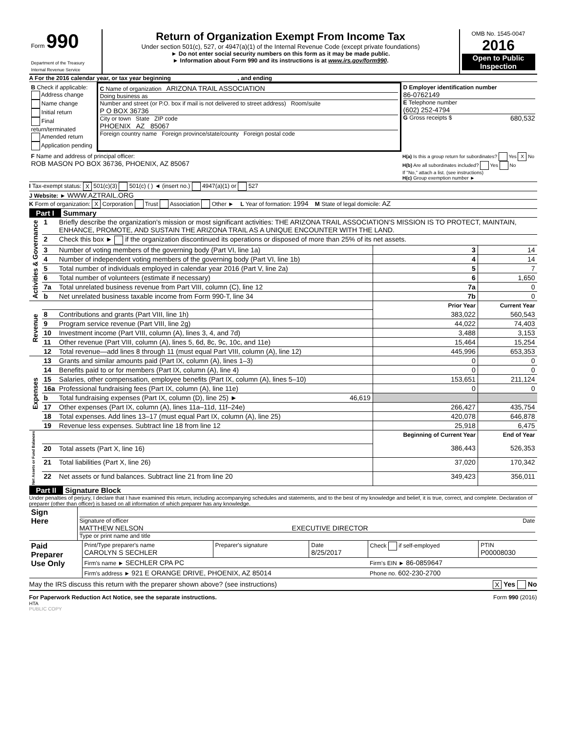| Form 990 Department of the Treasury Internal Revenue Service | Return of Organization Exempt From Income Tax Under section 501(c), 527, or 4947(a)(1) of the Internal Revenue Code (except private foundations) ► Do not enter social security numbers on this form as it may be made public. ► Information about Form 990 and its instructions is at www.irs.gov/form990 . | OMB No. 1545-0047 2016 Open to Public Inspection |
A For the 2016 calendar year, or tax year beginning , and ending
| B Check if applicable: Address change Name change Initial return Final return/terminated Amended return Application pending | C Name of organization ARIZONA TRAIL ASSOCIATION Doing business as Number and street (or P.O. box if mail is not delivered to street address) Room/suite P O BOX 36736 City or town State ZIP code PHOENIX AZ 85067 Foreign country name Foreign province/state/county Foreign postal code | D Employer identification number 86-0762149 E Telephone number (602) 252-4794 G Gross receipts $ 680,532 |
| F Name and address of principal officer: ROB MASON PO BOX 36736, PHOENIX, AZ 85067 | | H(a) Is this a group return for subordinates? Yes X No H(b) Are all subordinates included? Yes No If "No," attach a list. (see instructions) H(c) Group exemption number ► |
I Tax-exempt status: X 501(c)(3) 501(c) ( ) ◄ (insert no.) 4947(a)(1) or 527
J Website: ► WWW.AZTRAIL.ORG
K Form of organization: X Corporation Trust Association Other ► L Year of formation: 1994 M State of legal domicile: AZ
Part I Summary
| Activities & Governance | 1 | Briefly describe the organization's mission or most significant activities: THE ARIZONA TRAIL ASSOCIATION'S MISSION IS TO PROTECT, MAINTAIN, ENHANCE, PROMOTE, AND SUSTAIN THE ARIZONA TRAIL AS A UNIQUE ENCOUNTER WITH THE LAND. | | | |
| | 2 | Check this box ► if the organization discontinued its operations or disposed of more than 25% of its net assets. | | | |
| | 3 | Number of voting members of the governing body (Part VI, line 1a) | | 3 | 14 |
| | 4 | Number of independent voting members of the governing body (Part VI, line 1b) | | 4 | 14 |
| | 5 | Total number of individuals employed in calendar year 2016 (Part V, line 2a) | | 5 | 7 |
| | 6 | Total number of volunteers (estimate if necessary) | | 6 | 1,650 |
| | 7a | Total unrelated business revenue from Part VIII, column (C), line 12 | | 7a | 0 |
| | b | Net unrelated business taxable income from Form 990-T, line 34 | | 7b | 0 |
| Revenue | | | Prior Year | | Current Year |
| | 8 | Contributions and grants (Part VIII, line 1h) | 383,022 | | 560,543 |
| | 9 | Program service revenue (Part VIII, line 2g) | 44,022 | | 74,403 |
| | 10 | Investment income (Part VIII, column (A), lines 3, 4, and 7d) | 3,488 | | 3,153 |
| | 11 | Other revenue (Part VIII, column (A), lines 5, 6d, 8c, 9c, 10c, and 11e) | 15,464 | | 15,254 |
| | 12 | Total revenue—add lines 8 through 11 (must equal Part VIII, column (A), line 12) | 445,996 | | 653,353 |
| Expenses | 13 | Grants and similar amounts paid (Part IX, column (A), lines 1–3) | 0 | | 0 |
| | 14 | Benefits paid to or for members (Part IX, column (A), line 4) | 0 | | 0 |
| | 15 | Salaries, other compensation, employee benefits (Part IX, column (A), lines 5–10) | 153,651 | | 211,124 |
| | 16a | Professional fundraising fees (Part IX, column (A), line 11e) | 0 | | 0 |
| | b | Total fundraising expenses (Part IX, column (D), line 25) ► 46,619 | | | |
| | 17 | Other expenses (Part IX, column (A), lines 11a–11d, 11f–24e) | 266,427 | | 435,754 |
| | 18 | Total expenses. Add lines 13–17 (must equal Part IX, column (A), line 25) | 420,078 | | 646,878 |
| | 19 | Revenue less expenses. Subtract line 18 from line 12 | 25,918 | | 6,475 |
| Net Assets or Fund Balances | | | Beginning of Current Year | | End of Year |
| | 20 | Total assets (Part X, line 16) | 386,443 | | 526,353 |
| | 21 | Total liabilities (Part X, line 26) | 37,020 | | 170,342 |
| | 22 | Net assets or fund balances. Subtract line 21 from line 20 | 349,423 | | 356,011 |
Part II Signature Block
Under penalties of perjury, I declare that I have examined this return, including accompanying schedules and statements, and to the best of my knowledge and belief, it is true, correct, and complete. Declaration of preparer (other than officer) is based on all information of which preparer has any knowledge.
| Sign Here | Signature of officer Date MATTHEW NELSON EXECUTIVE DIRECTOR Type or print name and title |
| Paid Preparer Use Only | Print/Type preparer's name CAROLYN S SECHLER | Preparer's signature | Date 8/25/2017 | Check if self-employed | PTIN P00008030 |
| | Firm's name ► SECHLER CPA PC | | | Firm's EIN ► 86-0859647 | |
| | Firm's address ► 921 E ORANGE DRIVE, PHOENIX, AZ 85014 | | | Phone no. 602-230-2700 | |
May the IRS discuss this return with the preparer shown above? (see instructions) X Yes No
For Paperwork Reduction Act Notice, see the separate instructions. Form 990 (2016)
HTA
PUBLIC COPY